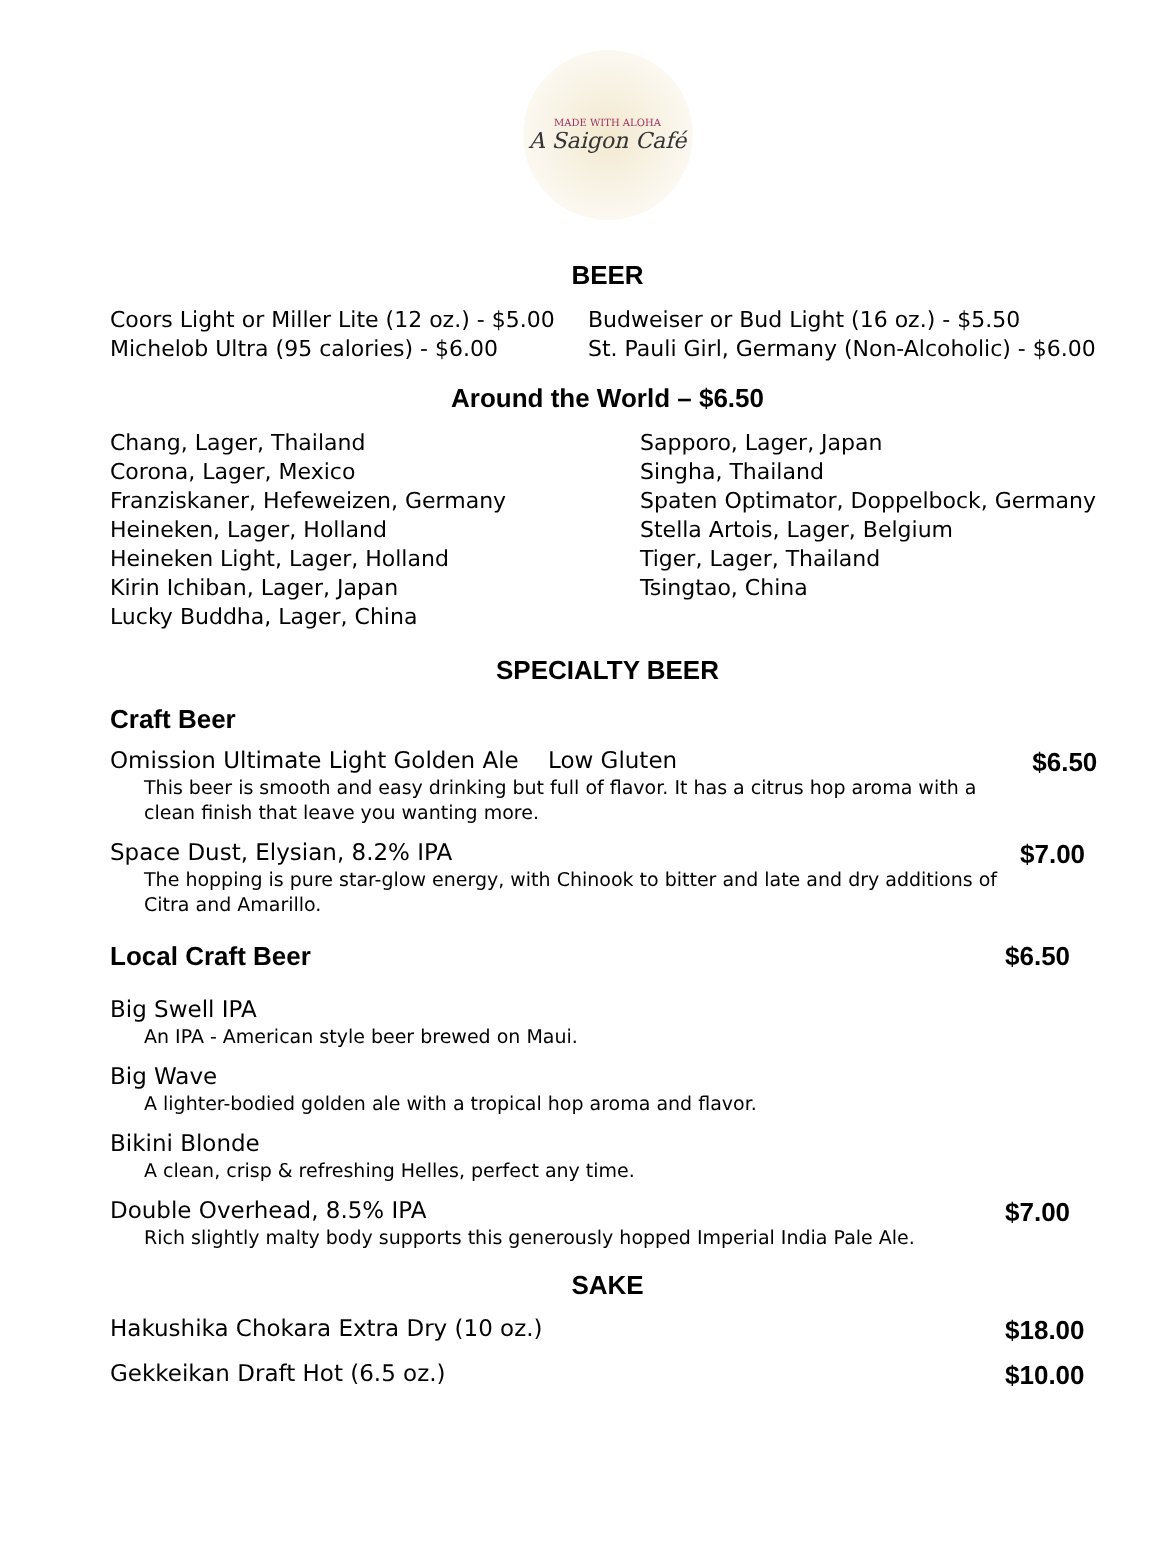MADE WITH ALOHA
A Saigon Café
BEER
Coors Light or Miller Lite (12 oz.) - $5.00
Michelob Ultra (95 calories) - $6.00
Budweiser or Bud Light (16 oz.) - $5.50
St. Pauli Girl, Germany (Non-Alcoholic) - $6.00
Around the World – $6.50
Chang, Lager, Thailand
Corona, Lager, Mexico
Franziskaner, Hefeweizen, Germany
Heineken, Lager, Holland
Heineken Light, Lager, Holland
Kirin Ichiban, Lager, Japan
Lucky Buddha, Lager, China
Sapporo, Lager, Japan
Singha, Thailand
Spaten Optimator, Doppelbock, Germany
Stella Artois, Lager, Belgium
Tiger, Lager, Thailand
Tsingtao, China
SPECIALTY BEER
Craft Beer
Omission Ultimate Light Golden Ale Low Gluten
This beer is smooth and easy drinking but full of flavor. It has a citrus hop aroma with a clean finish that leave you wanting more.
$6.50
Space Dust, Elysian, 8.2% IPA
The hopping is pure star-glow energy, with Chinook to bitter and late and dry additions of Citra and Amarillo.
$7.00
Local Craft Beer $6.50
Big Swell IPA
An IPA - American style beer brewed on Maui.
Big Wave
A lighter-bodied golden ale with a tropical hop aroma and flavor.
Bikini Blonde
A clean, crisp & refreshing Helles, perfect any time.
Double Overhead, 8.5% IPA
Rich slightly malty body supports this generously hopped Imperial India Pale Ale.
$7.00
SAKE
Hakushika Chokara Extra Dry (10 oz.)
$18.00
Gekkeikan Draft Hot (6.5 oz.) $10.00